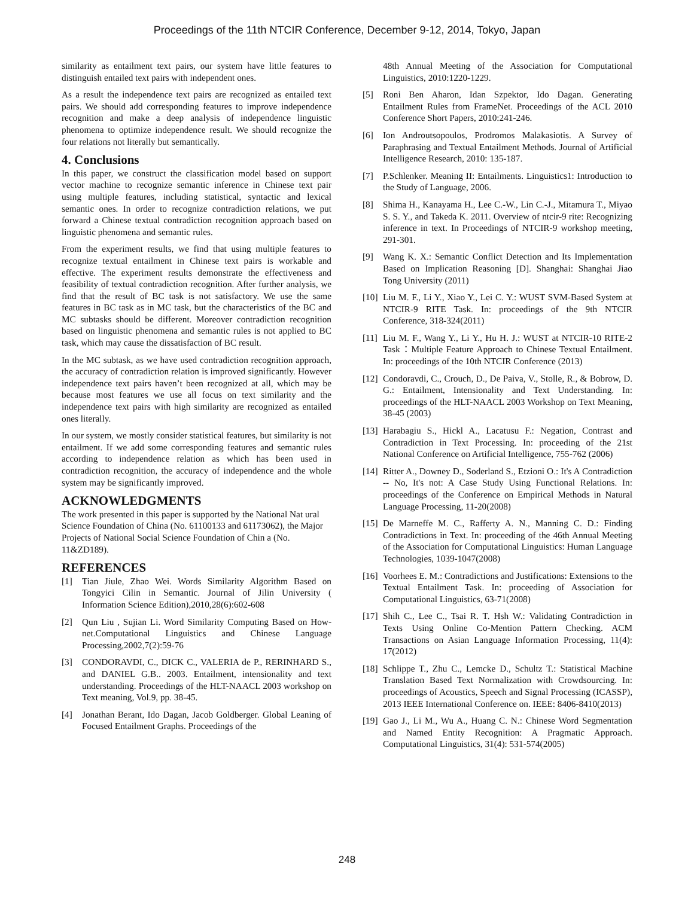Proceedings of the 11th NTCIR Conference, December 9-12, 2014, Tokyo, Japan
similarity as entailment text pairs, our system have little features to distinguish entailed text pairs with independent ones.
As a result the independence text pairs are recognized as entailed text pairs. We should add corresponding features to improve independence recognition and make a deep analysis of independence linguistic phenomena to optimize independence result. We should recognize the four relations not literally but semantically.
4. Conclusions
In this paper, we construct the classification model based on support vector machine to recognize semantic inference in Chinese text pair using multiple features, including statistical, syntactic and lexical semantic ones. In order to recognize contradiction relations, we put forward a Chinese textual contradiction recognition approach based on linguistic phenomena and semantic rules.
From the experiment results, we find that using multiple features to recognize textual entailment in Chinese text pairs is workable and effective. The experiment results demonstrate the effectiveness and feasibility of textual contradiction recognition. After further analysis, we find that the result of BC task is not satisfactory. We use the same features in BC task as in MC task, but the characteristics of the BC and MC subtasks should be different. Moreover contradiction recognition based on linguistic phenomena and semantic rules is not applied to BC task, which may cause the dissatisfaction of BC result.
In the MC subtask, as we have used contradiction recognition approach, the accuracy of contradiction relation is improved significantly. However independence text pairs haven’t been recognized at all, which may be because most features we use all focus on text similarity and the independence text pairs with high similarity are recognized as entailed ones literally.
In our system, we mostly consider statistical features, but similarity is not entailment. If we add some corresponding features and semantic rules according to independence relation as which has been used in contradiction recognition, the accuracy of independence and the whole system may be significantly improved.
ACKNOWLEDGMENTS
The work presented in this paper is supported by the National Nat ural Science Foundation of China (No. 61100133 and 61173062), the Major Projects of National Social Science Foundation of Chin a (No. 11&ZD189).
REFERENCES
[1] Tian Jiule, Zhao Wei. Words Similarity Algorithm Based on Tongyici Cilin in Semantic. Journal of Jilin University ( Information Science Edition),2010,28(6):602-608
[2] Qun Liu , Sujian Li. Word Similarity Computing Based on How-net.Computational Linguistics and Chinese Language Processing,2002,7(2):59-76
[3] CONDORAVDI, C., DICK C., VALERIA de P., RERINHARD S., and DANIEL G.B.. 2003. Entailment, intensionality and text understanding. Proceedings of the HLT-NAACL 2003 workshop on Text meaning, Vol.9, pp. 38-45.
[4] Jonathan Berant, Ido Dagan, Jacob Goldberger. Global Leaning of Focused Entailment Graphs. Proceedings of the
48th Annual Meeting of the Association for Computational Linguistics, 2010:1220-1229.
[5] Roni Ben Aharon, Idan Szpektor, Ido Dagan. Generating Entailment Rules from FrameNet. Proceedings of the ACL 2010 Conference Short Papers, 2010:241-246.
[6] Ion Androutsopoulos, Prodromos Malakasiotis. A Survey of Paraphrasing and Textual Entailment Methods. Journal of Artificial Intelligence Research, 2010: 135-187.
[7] P.Schlenker. Meaning II: Entailments. Linguistics1: Introduction to the Study of Language, 2006.
[8] Shima H., Kanayama H., Lee C.-W., Lin C.-J., Mitamura T., Miyao S. S. Y., and Takeda K. 2011. Overview of ntcir-9 rite: Recognizing inference in text. In Proceedings of NTCIR-9 workshop meeting, 291-301.
[9] Wang K. X.: Semantic Conflict Detection and Its Implementation Based on Implication Reasoning [D]. Shanghai: Shanghai Jiao Tong University (2011)
[10] Liu M. F., Li Y., Xiao Y., Lei C. Y.: WUST SVM-Based System at NTCIR-9 RITE Task. In: proceedings of the 9th NTCIR Conference, 318-324(2011)
[11] Liu M. F., Wang Y., Li Y., Hu H. J.: WUST at NTCIR-10 RITE-2 Task：Multiple Feature Approach to Chinese Textual Entailment. In: proceedings of the 10th NTCIR Conference (2013)
[12] Condoravdi, C., Crouch, D., De Paiva, V., Stolle, R., & Bobrow, D. G.: Entailment, Intensionality and Text Understanding. In: proceedings of the HLT-NAACL 2003 Workshop on Text Meaning, 38-45 (2003)
[13] Harabagiu S., Hickl A., Lacatusu F.: Negation, Contrast and Contradiction in Text Processing. In: proceeding of the 21st National Conference on Artificial Intelligence, 755-762 (2006)
[14] Ritter A., Downey D., Soderland S., Etzioni O.: It's A Contradiction -- No, It's not: A Case Study Using Functional Relations. In: proceedings of the Conference on Empirical Methods in Natural Language Processing, 11-20(2008)
[15] De Marneffe M. C., Rafferty A. N., Manning C. D.: Finding Contradictions in Text. In: proceeding of the 46th Annual Meeting of the Association for Computational Linguistics: Human Language Technologies, 1039-1047(2008)
[16] Voorhees E. M.: Contradictions and Justifications: Extensions to the Textual Entailment Task. In: proceeding of Association for Computational Linguistics, 63-71(2008)
[17] Shih C., Lee C., Tsai R. T. Hsh W.: Validating Contradiction in Texts Using Online Co-Mention Pattern Checking. ACM Transactions on Asian Language Information Processing, 11(4): 17(2012)
[18] Schlippe T., Zhu C., Lemcke D., Schultz T.: Statistical Machine Translation Based Text Normalization with Crowdsourcing. In: proceedings of Acoustics, Speech and Signal Processing (ICASSP), 2013 IEEE International Conference on. IEEE: 8406-8410(2013)
[19] Gao J., Li M., Wu A., Huang C. N.: Chinese Word Segmentation and Named Entity Recognition: A Pragmatic Approach. Computational Linguistics, 31(4): 531-574(2005)
248